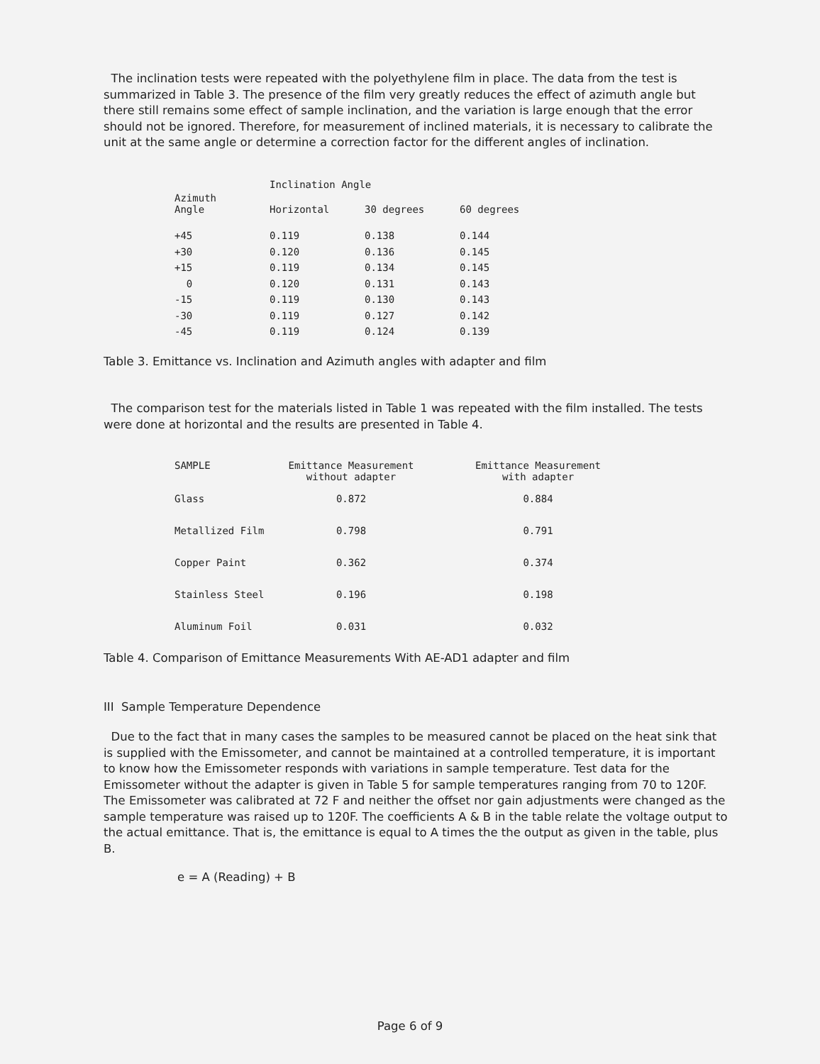The inclination tests were repeated with the polyethylene film in place. The data from the test is summarized in Table 3. The presence of the film very greatly reduces the effect of azimuth angle but there still remains some effect of sample inclination, and the variation is large enough that the error should not be ignored. Therefore, for measurement of inclined materials, it is necessary to calibrate the unit at the same angle or determine a correction factor for the different angles of inclination.
| | Inclination Angle | | |
| --- | --- | --- | --- |
| Azimuth Angle | Horizontal | 30 degrees | 60 degrees |
| +45 | 0.119 | 0.138 | 0.144 |
| +30 | 0.120 | 0.136 | 0.145 |
| +15 | 0.119 | 0.134 | 0.145 |
| 0 | 0.120 | 0.131 | 0.143 |
| -15 | 0.119 | 0.130 | 0.143 |
| -30 | 0.119 | 0.127 | 0.142 |
| -45 | 0.119 | 0.124 | 0.139 |
Table 3. Emittance vs. Inclination and Azimuth angles with adapter and film
The comparison test for the materials listed in Table 1 was repeated with the film installed. The tests were done at horizontal and the results are presented in Table 4.
| SAMPLE | Emittance Measurement without adapter | Emittance Measurement with adapter |
| --- | --- | --- |
| Glass | 0.872 | 0.884 |
| Metallized Film | 0.798 | 0.791 |
| Copper Paint | 0.362 | 0.374 |
| Stainless Steel | 0.196 | 0.198 |
| Aluminum Foil | 0.031 | 0.032 |
Table 4. Comparison of Emittance Measurements With AE-AD1 adapter and film
III Sample Temperature Dependence
Due to the fact that in many cases the samples to be measured cannot be placed on the heat sink that is supplied with the Emissometer, and cannot be maintained at a controlled temperature, it is important to know how the Emissometer responds with variations in sample temperature. Test data for the Emissometer without the adapter is given in Table 5 for sample temperatures ranging from 70 to 120F. The Emissometer was calibrated at 72 F and neither the offset nor gain adjustments were changed as the sample temperature was raised up to 120F. The coefficients A & B in the table relate the voltage output to the actual emittance. That is, the emittance is equal to A times the the output as given in the table, plus B.
e = A (Reading) + B
Page 6 of 9